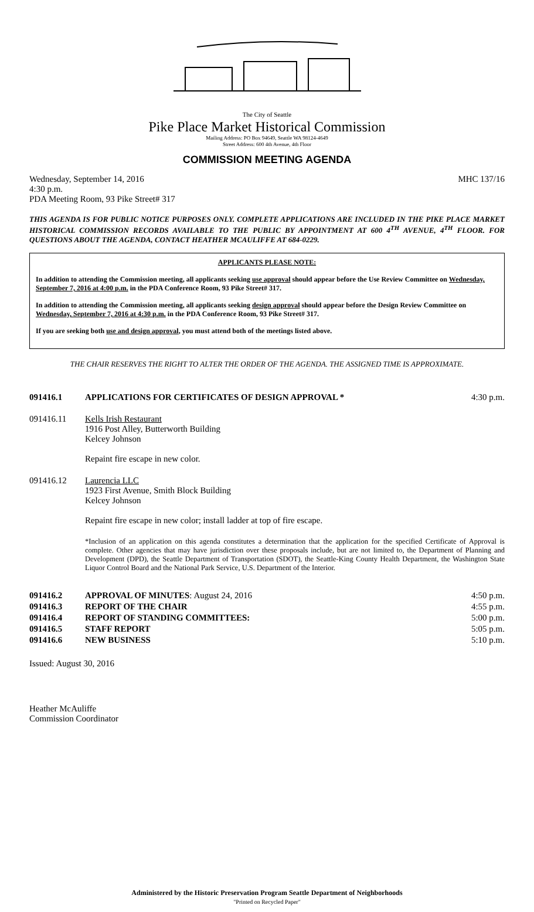The City of Seattle
Pike Place Market Historical Commission
Mailing Address: PO Box 94649, Seattle WA 98124-4649
Street Address: 600 4th Avenue, 4th Floor
COMMISSION MEETING AGENDA
Wednesday, September 14, 2016 MHC 137/16
4:30 p.m.
PDA Meeting Room, 93 Pike Street# 317
THIS AGENDA IS FOR PUBLIC NOTICE PURPOSES ONLY. COMPLETE APPLICATIONS ARE INCLUDED IN THE PIKE PLACE MARKET HISTORICAL COMMISSION RECORDS AVAILABLE TO THE PUBLIC BY APPOINTMENT AT 600 4<sup>TH</sup> AVENUE, 4<sup>TH</sup> FLOOR. FOR QUESTIONS ABOUT THE AGENDA, CONTACT HEATHER MCAULIFFE AT 684-0229.
APPLICANTS PLEASE NOTE:
In addition to attending the Commission meeting, all applicants seeking use approval should appear before the Use Review Committee on Wednesday, September 7, 2016 at 4:00 p.m. in the PDA Conference Room, 93 Pike Street# 317.
In addition to attending the Commission meeting, all applicants seeking design approval should appear before the Design Review Committee on Wednesday, September 7, 2016 at 4:30 p.m. in the PDA Conference Room, 93 Pike Street# 317.
If you are seeking both use and design approval, you must attend both of the meetings listed above.
THE CHAIR RESERVES THE RIGHT TO ALTER THE ORDER OF THE AGENDA. THE ASSIGNED TIME IS APPROXIMATE.
091416.1 APPLICATIONS FOR CERTIFICATES OF DESIGN APPROVAL * 4:30 p.m.
091416.11 Kells Irish Restaurant
1916 Post Alley, Butterworth Building
Kelcey Johnson
Repaint fire escape in new color.
091416.12 Laurencia LLC
1923 First Avenue, Smith Block Building
Kelcey Johnson
Repaint fire escape in new color; install ladder at top of fire escape.
*Inclusion of an application on this agenda constitutes a determination that the application for the specified Certificate of Approval is complete. Other agencies that may have jurisdiction over these proposals include, but are not limited to, the Department of Planning and Development (DPD), the Seattle Department of Transportation (SDOT), the Seattle-King County Health Department, the Washington State Liquor Control Board and the National Park Service, U.S. Department of the Interior.
| 091416.2 | APPROVAL OF MINUTES : August 24, 2016 | 4:50 p.m. |
| 091416.3 | REPORT OF THE CHAIR | 4:55 p.m. |
| 091416.4 | REPORT OF STANDING COMMITTEES: | 5:00 p.m. |
| 091416.5 | STAFF REPORT | 5:05 p.m. |
| 091416.6 | NEW BUSINESS | 5:10 p.m. |
Issued: August 30, 2016
Heather McAuliffe
Commission Coordinator
Administered by the Historic Preservation Program Seattle Department of Neighborhoods
"Printed on Recycled Paper"